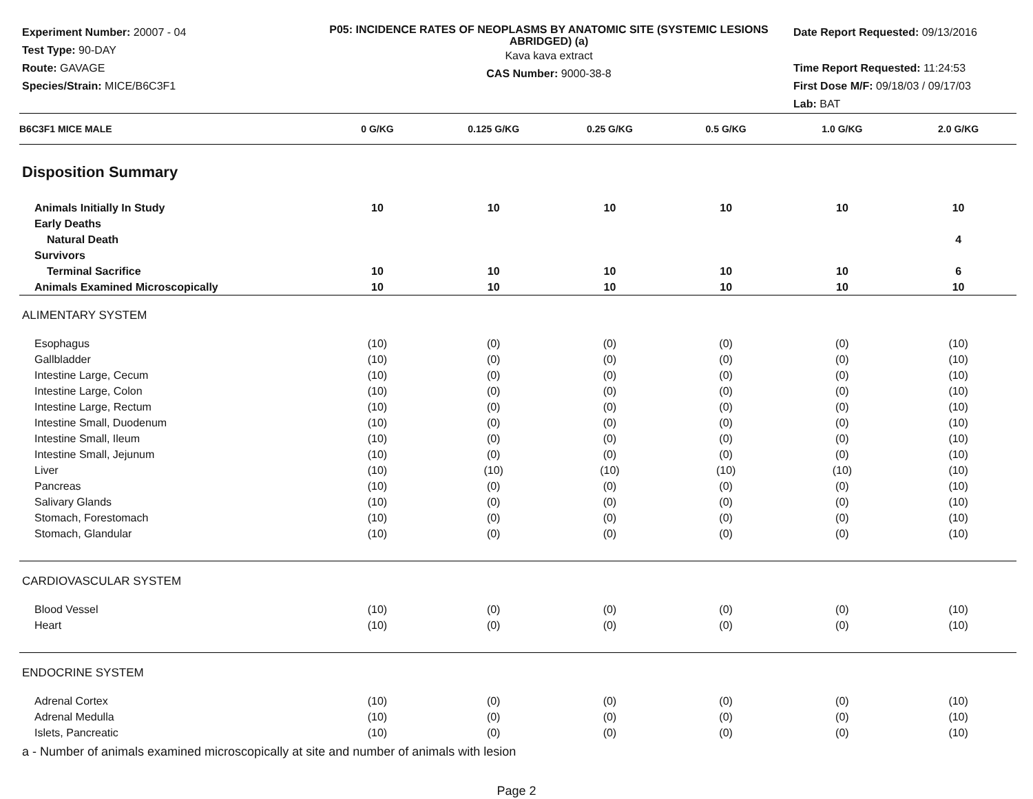Experiment Number: 20007 - 04
Test Type: 90-DAY
Route: GAVAGE
Species/Strain: MICE/B6C3F1
P05: INCIDENCE RATES OF NEOPLASMS BY ANATOMIC SITE (SYSTEMIC LESIONS ABRIDGED) (a)
Kava kava extract
CAS Number: 9000-38-8
Date Report Requested: 09/13/2016
Time Report Requested: 11:24:53
First Dose M/F: 09/18/03 / 09/17/03
Lab: BAT
| B6C3F1 MICE MALE | 0 G/KG | 0.125 G/KG | 0.25 G/KG | 0.5 G/KG | 1.0 G/KG | 2.0 G/KG |
| --- | --- | --- | --- | --- | --- | --- |
| Disposition Summary | | | | | | |
| Animals Initially In Study | 10 | 10 | 10 | 10 | 10 | 10 |
| Early Deaths | | | | | | |
| Natural Death | | | | | | 4 |
| Survivors | | | | | | |
| Terminal Sacrifice | 10 | 10 | 10 | 10 | 10 | 6 |
| Animals Examined Microscopically | 10 | 10 | 10 | 10 | 10 | 10 |
| ALIMENTARY SYSTEM | | | | | | |
| Esophagus | (10) | (0) | (0) | (0) | (0) | (10) |
| Gallbladder | (10) | (0) | (0) | (0) | (0) | (10) |
| Intestine Large, Cecum | (10) | (0) | (0) | (0) | (0) | (10) |
| Intestine Large, Colon | (10) | (0) | (0) | (0) | (0) | (10) |
| Intestine Large, Rectum | (10) | (0) | (0) | (0) | (0) | (10) |
| Intestine Small, Duodenum | (10) | (0) | (0) | (0) | (0) | (10) |
| Intestine Small, Ileum | (10) | (0) | (0) | (0) | (0) | (10) |
| Intestine Small, Jejunum | (10) | (0) | (0) | (0) | (0) | (10) |
| Liver | (10) | (10) | (10) | (10) | (10) | (10) |
| Pancreas | (10) | (0) | (0) | (0) | (0) | (10) |
| Salivary Glands | (10) | (0) | (0) | (0) | (0) | (10) |
| Stomach, Forestomach | (10) | (0) | (0) | (0) | (0) | (10) |
| Stomach, Glandular | (10) | (0) | (0) | (0) | (0) | (10) |
| CARDIOVASCULAR SYSTEM | | | | | | |
| Blood Vessel | (10) | (0) | (0) | (0) | (0) | (10) |
| Heart | (10) | (0) | (0) | (0) | (0) | (10) |
| ENDOCRINE SYSTEM | | | | | | |
| Adrenal Cortex | (10) | (0) | (0) | (0) | (0) | (10) |
| Adrenal Medulla | (10) | (0) | (0) | (0) | (0) | (10) |
| Islets, Pancreatic | (10) | (0) | (0) | (0) | (0) | (10) |
a - Number of animals examined microscopically at site and number of animals with lesion
Page 2